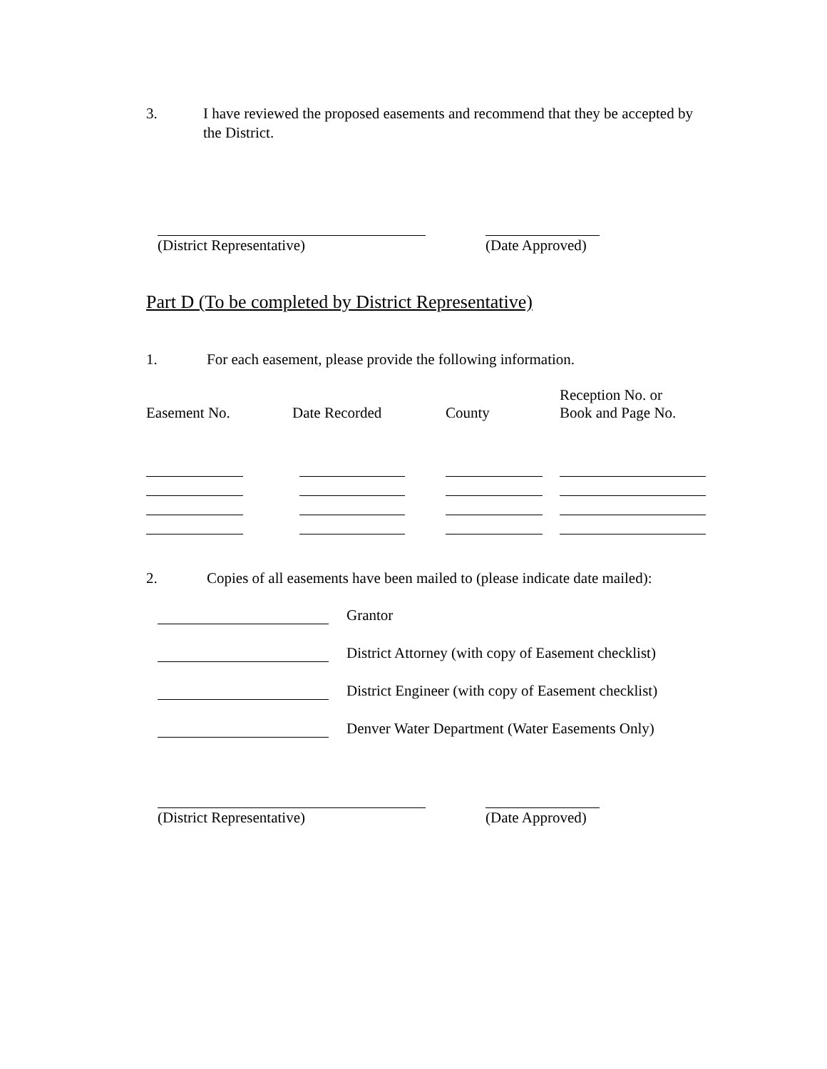3. I have reviewed the proposed easements and recommend that they be accepted by the District.
(District Representative) (Date Approved)
Part D (To be completed by District Representative)
1. For each easement, please provide the following information.
| Easement No. | Date Recorded | County | Reception No. or Book and Page No. |
2. Copies of all easements have been mailed to (please indicate date mailed):
Grantor
District Attorney (with copy of Easement checklist)
District Engineer (with copy of Easement checklist)
Denver Water Department (Water Easements Only)
(District Representative) (Date Approved)